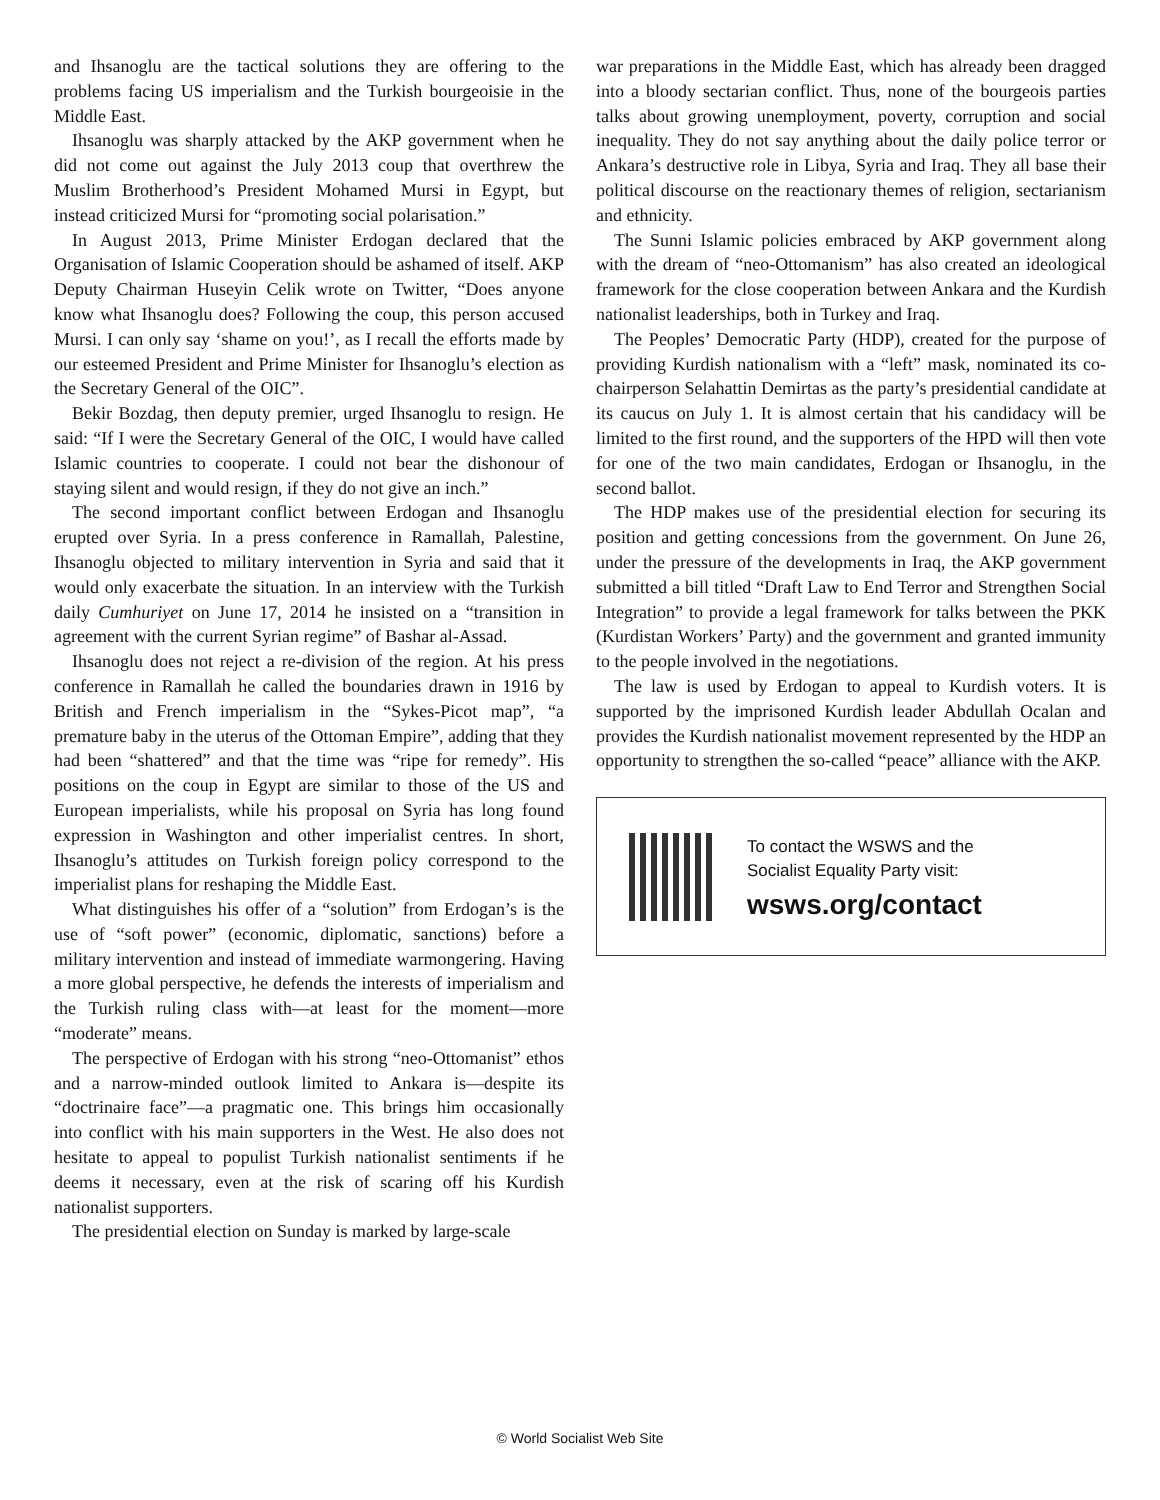and Ihsanoglu are the tactical solutions they are offering to the problems facing US imperialism and the Turkish bourgeoisie in the Middle East.
Ihsanoglu was sharply attacked by the AKP government when he did not come out against the July 2013 coup that overthrew the Muslim Brotherhood’s President Mohamed Mursi in Egypt, but instead criticized Mursi for “promoting social polarisation.”
In August 2013, Prime Minister Erdogan declared that the Organisation of Islamic Cooperation should be ashamed of itself. AKP Deputy Chairman Huseyin Celik wrote on Twitter, “Does anyone know what Ihsanoglu does? Following the coup, this person accused Mursi. I can only say ‘shame on you!’, as I recall the efforts made by our esteemed President and Prime Minister for Ihsanoglu’s election as the Secretary General of the OIC”.
Bekir Bozdag, then deputy premier, urged Ihsanoglu to resign. He said: “If I were the Secretary General of the OIC, I would have called Islamic countries to cooperate. I could not bear the dishonour of staying silent and would resign, if they do not give an inch.”
The second important conflict between Erdogan and Ihsanoglu erupted over Syria. In a press conference in Ramallah, Palestine, Ihsanoglu objected to military intervention in Syria and said that it would only exacerbate the situation. In an interview with the Turkish daily Cumhuriyet on June 17, 2014 he insisted on a “transition in agreement with the current Syrian regime” of Bashar al-Assad.
Ihsanoglu does not reject a re-division of the region. At his press conference in Ramallah he called the boundaries drawn in 1916 by British and French imperialism in the “Sykes-Picot map”, “a premature baby in the uterus of the Ottoman Empire”, adding that they had been “shattered” and that the time was “ripe for remedy”. His positions on the coup in Egypt are similar to those of the US and European imperialists, while his proposal on Syria has long found expression in Washington and other imperialist centres. In short, Ihsanoglu’s attitudes on Turkish foreign policy correspond to the imperialist plans for reshaping the Middle East.
What distinguishes his offer of a “solution” from Erdogan’s is the use of “soft power” (economic, diplomatic, sanctions) before a military intervention and instead of immediate warmongering. Having a more global perspective, he defends the interests of imperialism and the Turkish ruling class with—at least for the moment—more “moderate” means.
The perspective of Erdogan with his strong “neo-Ottomanist” ethos and a narrow-minded outlook limited to Ankara is—despite its “doctrinaire face”—a pragmatic one. This brings him occasionally into conflict with his main supporters in the West. He also does not hesitate to appeal to populist Turkish nationalist sentiments if he deems it necessary, even at the risk of scaring off his Kurdish nationalist supporters.
The presidential election on Sunday is marked by large-scale
war preparations in the Middle East, which has already been dragged into a bloody sectarian conflict. Thus, none of the bourgeois parties talks about growing unemployment, poverty, corruption and social inequality. They do not say anything about the daily police terror or Ankara’s destructive role in Libya, Syria and Iraq. They all base their political discourse on the reactionary themes of religion, sectarianism and ethnicity.
The Sunni Islamic policies embraced by AKP government along with the dream of “neo-Ottomanism” has also created an ideological framework for the close cooperation between Ankara and the Kurdish nationalist leaderships, both in Turkey and Iraq.
The Peoples’ Democratic Party (HDP), created for the purpose of providing Kurdish nationalism with a “left” mask, nominated its co-chairperson Selahattin Demirtas as the party’s presidential candidate at its caucus on July 1. It is almost certain that his candidacy will be limited to the first round, and the supporters of the HPD will then vote for one of the two main candidates, Erdogan or Ihsanoglu, in the second ballot.
The HDP makes use of the presidential election for securing its position and getting concessions from the government. On June 26, under the pressure of the developments in Iraq, the AKP government submitted a bill titled “Draft Law to End Terror and Strengthen Social Integration” to provide a legal framework for talks between the PKK (Kurdistan Workers’ Party) and the government and granted immunity to the people involved in the negotiations.
The law is used by Erdogan to appeal to Kurdish voters. It is supported by the imprisoned Kurdish leader Abdullah Ocalan and provides the Kurdish nationalist movement represented by the HDP an opportunity to strengthen the so-called “peace” alliance with the AKP.
To contact the WSWS and the
Socialist Equality Party visit:
wsws.org/contact
© World Socialist Web Site